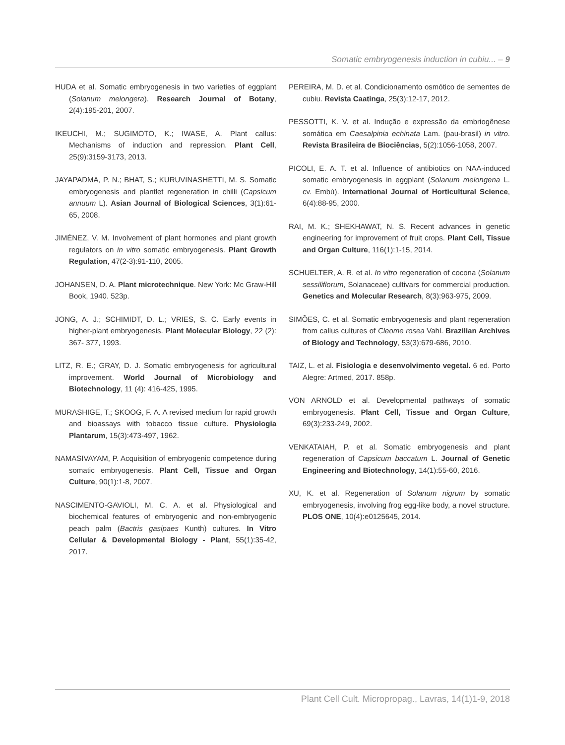Somatic embryogenesis induction in cubiu... – 9
HUDA et al. Somatic embryogenesis in two varieties of eggplant (Solanum melongera). Research Journal of Botany, 2(4):195-201, 2007.
IKEUCHI, M.; SUGIMOTO, K.; IWASE, A. Plant callus: Mechanisms of induction and repression. Plant Cell, 25(9):3159-3173, 2013.
JAYAPADMA, P. N.; BHAT, S.; KURUVINASHETTI, M. S. Somatic embryogenesis and plantlet regeneration in chilli (Capsicum annuum L). Asian Journal of Biological Sciences, 3(1):61-65, 2008.
JIMÉNEZ, V. M. Involvement of plant hormones and plant growth regulators on in vitro somatic embryogenesis. Plant Growth Regulation, 47(2-3):91-110, 2005.
JOHANSEN, D. A. Plant microtechnique. New York: Mc Graw-Hill Book, 1940. 523p.
JONG, A. J.; SCHIMIDT, D. L.; VRIES, S. C. Early events in higher-plant embryogenesis. Plant Molecular Biology, 22 (2): 367- 377, 1993.
LITZ, R. E.; GRAY, D. J. Somatic embryogenesis for agricultural improvement. World Journal of Microbiology and Biotechnology, 11 (4): 416-425, 1995.
MURASHIGE, T.; SKOOG, F. A. A revised medium for rapid growth and bioassays with tobacco tissue culture. Physiologia Plantarum, 15(3):473-497, 1962.
NAMASIVAYAM, P. Acquisition of embryogenic competence during somatic embryogenesis. Plant Cell, Tissue and Organ Culture, 90(1):1-8, 2007.
NASCIMENTO-GAVIOLI, M. C. A. et al. Physiological and biochemical features of embryogenic and non-embryogenic peach palm (Bactris gasipaes Kunth) cultures. In Vitro Cellular & Developmental Biology - Plant, 55(1):35-42, 2017.
PEREIRA, M. D. et al. Condicionamento osmótico de sementes de cubiu. Revista Caatinga, 25(3):12-17, 2012.
PESSOTTI, K. V. et al. Indução e expressão da embriogênese somática em Caesalpinia echinata Lam. (pau-brasil) in vitro. Revista Brasileira de Biociências, 5(2):1056-1058, 2007.
PICOLI, E. A. T. et al. Influence of antibiotics on NAA-induced somatic embryogenesis in eggplant (Solanum melongena L. cv. Embú). International Journal of Horticultural Science, 6(4):88-95, 2000.
RAI, M. K.; SHEKHAWAT, N. S. Recent advances in genetic engineering for improvement of fruit crops. Plant Cell, Tissue and Organ Culture, 116(1):1-15, 2014.
SCHUELTER, A. R. et al. In vitro regeneration of cocona (Solanum sessiliflorum, Solanaceae) cultivars for commercial production. Genetics and Molecular Research, 8(3):963-975, 2009.
SIMÕES, C. et al. Somatic embryogenesis and plant regeneration from callus cultures of Cleome rosea Vahl. Brazilian Archives of Biology and Technology, 53(3):679-686, 2010.
TAIZ, L. et al. Fisiologia e desenvolvimento vegetal. 6 ed. Porto Alegre: Artmed, 2017. 858p.
VON ARNOLD et al. Developmental pathways of somatic embryogenesis. Plant Cell, Tissue and Organ Culture, 69(3):233-249, 2002.
VENKATAIAH, P. et al. Somatic embryogenesis and plant regeneration of Capsicum baccatum L. Journal of Genetic Engineering and Biotechnology, 14(1):55-60, 2016.
XU, K. et al. Regeneration of Solanum nigrum by somatic embryogenesis, involving frog egg-like body, a novel structure. PLOS ONE, 10(4):e0125645, 2014.
Plant Cell Cult. Micropropag., Lavras, 14(1)1-9, 2018